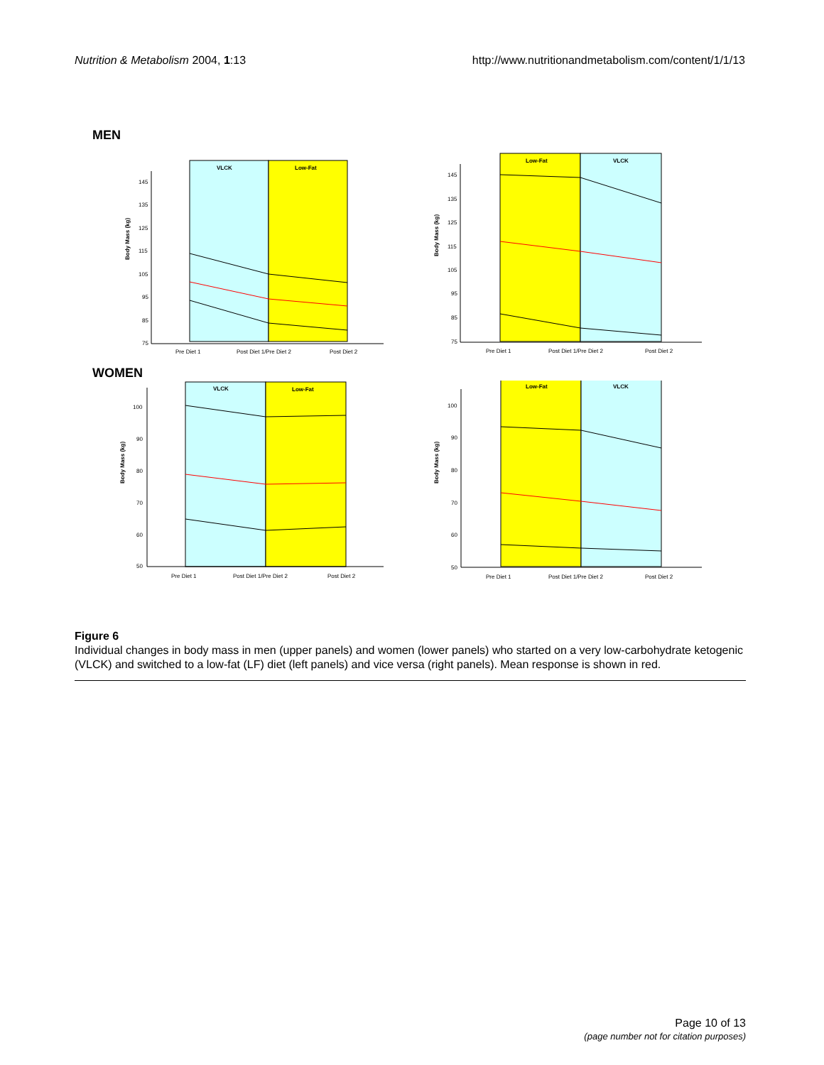Nutrition & Metabolism 2004, 1:13 http://www.nutritionandmetabolism.com/content/1/1/13
MEN
VLCK
Low-Fat
145
135
125
115
105
95
85
75
Pre Diet 1
Post Diet 1/Pre Diet 2
Post Diet 2
Body Mass (kg)
Low-Fat
VLCK
145
135
125
115
105
95
85
75
Pre Diet 1
Post Diet 1/Pre Diet 2
Post Diet 2
Body Mass (kg)
WOMEN
VLCK
Low-Fat
100
90
80
70
60
50
Pre Diet 1
Post Diet 1/Pre Diet 2
Post Diet 2
Body Mass (kg)
Low-Fat
VLCK
100
90
80
70
60
50
Pre Diet 1
Post Diet 1/Pre Diet 2
Post Diet 2
Body Mass (kg)
Figure 6
Individual changes in body mass in men (upper panels) and women (lower panels) who started on a very low-carbohydrate ketogenic (VLCK) and switched to a low-fat (LF) diet (left panels) and vice versa (right panels). Mean response is shown in red.
Page 10 of 13
(page number not for citation purposes)